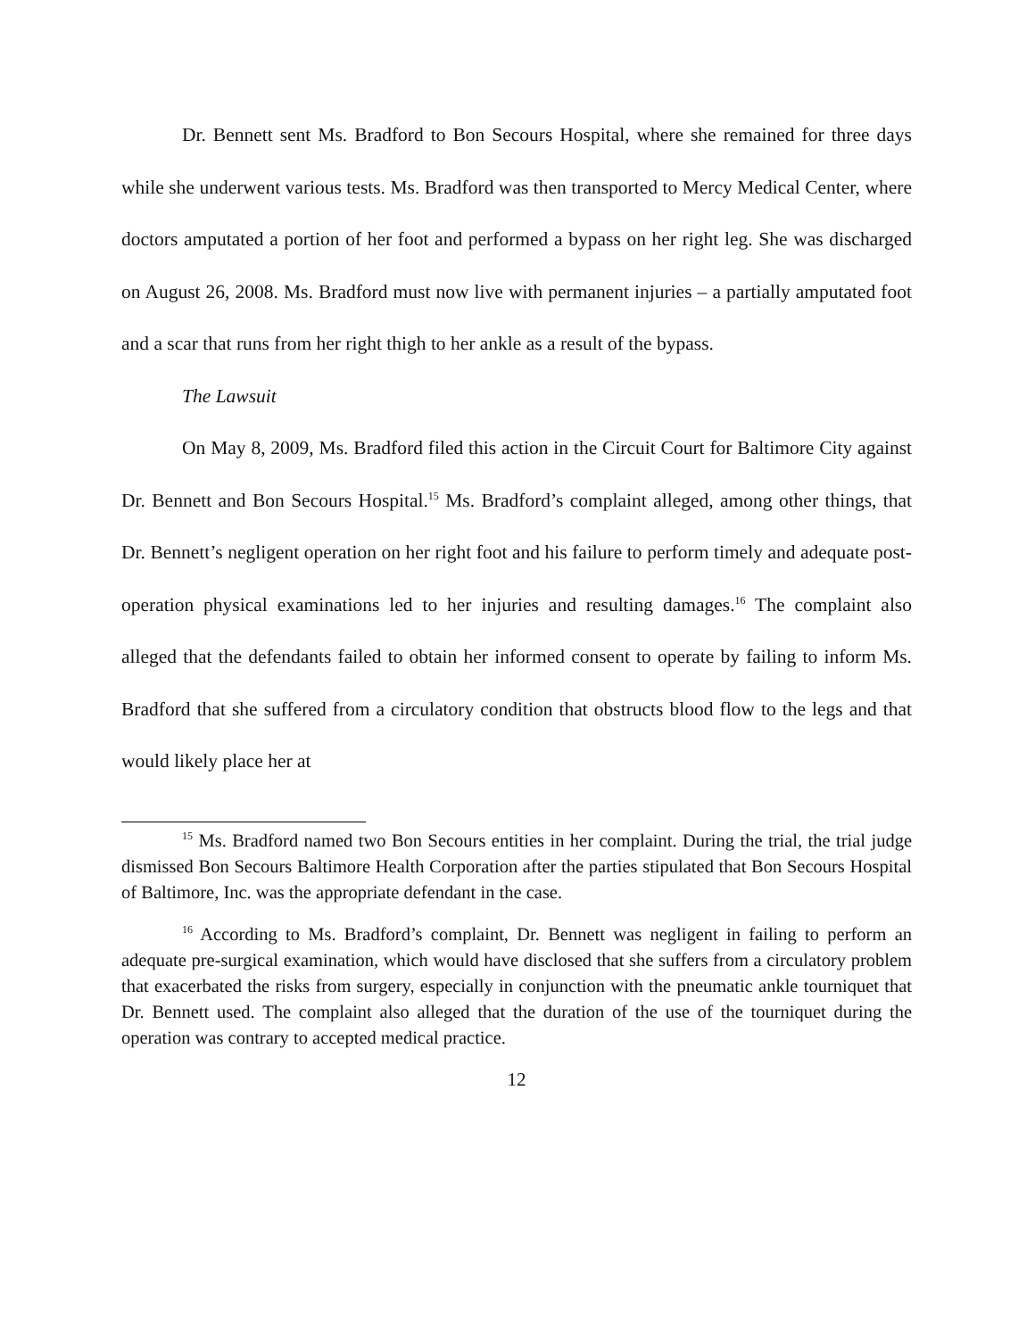Dr. Bennett sent Ms. Bradford to Bon Secours Hospital, where she remained for three days while she underwent various tests. Ms. Bradford was then transported to Mercy Medical Center, where doctors amputated a portion of her foot and performed a bypass on her right leg. She was discharged on August 26, 2008. Ms. Bradford must now live with permanent injuries – a partially amputated foot and a scar that runs from her right thigh to her ankle as a result of the bypass.
The Lawsuit
On May 8, 2009, Ms. Bradford filed this action in the Circuit Court for Baltimore City against Dr. Bennett and Bon Secours Hospital.<sup>15</sup> Ms. Bradford’s complaint alleged, among other things, that Dr. Bennett’s negligent operation on her right foot and his failure to perform timely and adequate post-operation physical examinations led to her injuries and resulting damages.<sup>16</sup> The complaint also alleged that the defendants failed to obtain her informed consent to operate by failing to inform Ms. Bradford that she suffered from a circulatory condition that obstructs blood flow to the legs and that would likely place her at
<sup>15</sup> Ms. Bradford named two Bon Secours entities in her complaint. During the trial, the trial judge dismissed Bon Secours Baltimore Health Corporation after the parties stipulated that Bon Secours Hospital of Baltimore, Inc. was the appropriate defendant in the case.
<sup>16</sup> According to Ms. Bradford’s complaint, Dr. Bennett was negligent in failing to perform an adequate pre-surgical examination, which would have disclosed that she suffers from a circulatory problem that exacerbated the risks from surgery, especially in conjunction with the pneumatic ankle tourniquet that Dr. Bennett used. The complaint also alleged that the duration of the use of the tourniquet during the operation was contrary to accepted medical practice.
12